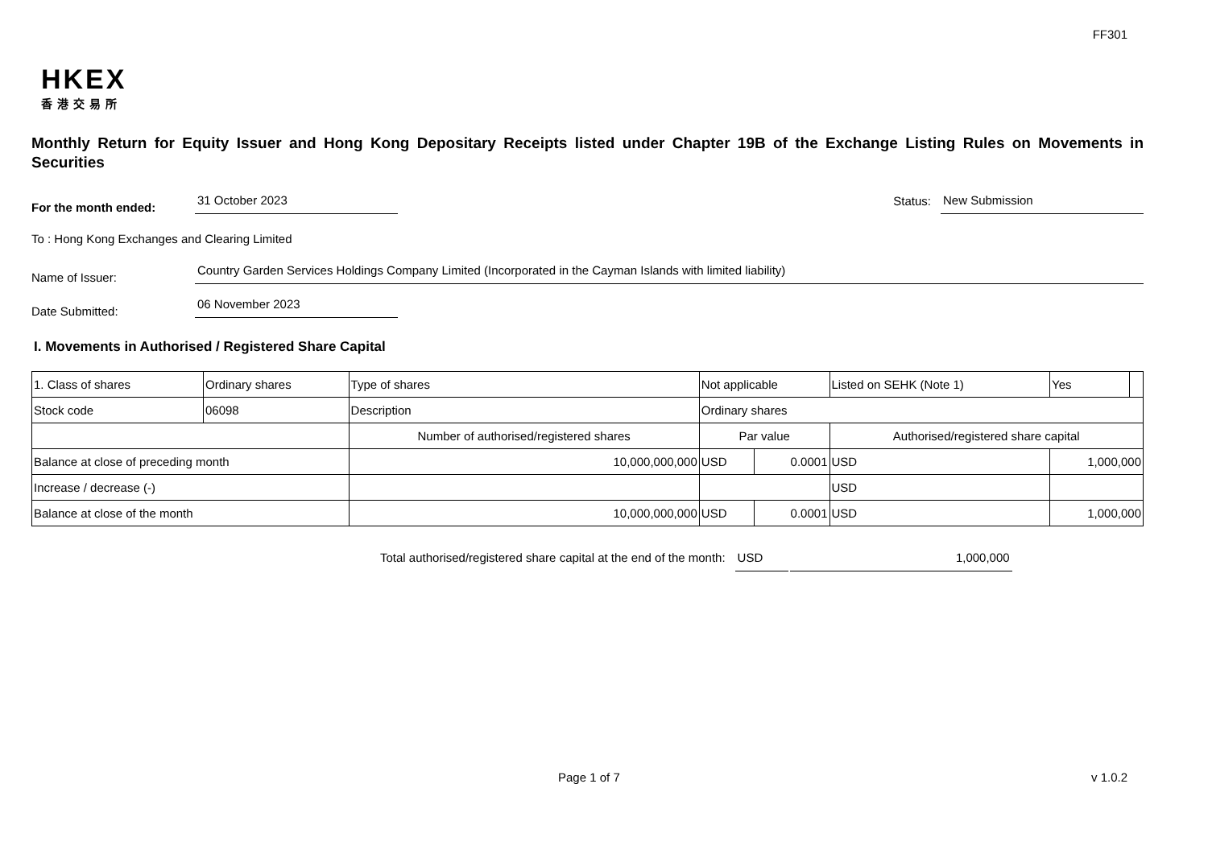FF301
HKEX
香港交易所
Monthly Return for Equity Issuer and Hong Kong Depositary Receipts listed under Chapter 19B of the Exchange Listing Rules on Movements in Securities
For the month ended:
31 October 2023
Status:
New Submission
To : Hong Kong Exchanges and Clearing Limited
Name of Issuer:
Country Garden Services Holdings Company Limited (Incorporated in the Cayman Islands with limited liability)
Date Submitted:
06 November 2023
I. Movements in Authorised / Registered Share Capital
| 1. Class of shares | Ordinary shares | | Type of shares | Not applicable | | | Listed on SEHK (Note 1) | | Yes | |
| Stock code | 06098 | | Description | Ordinary shares | | | | | | |
| | | Number of authorised/registered shares | | | Par value | | Authorised/registered share capital | | | |
| Balance at close of preceding month | | 10,000,000,000 | | | USD | 0.0001 | USD | 1,000,000 | | |
| Increase / decrease (-) | | | | | | | USD | | | |
| Balance at close of the month | | 10,000,000,000 | | | USD | 0.0001 | USD | 1,000,000 | | |
Total authorised/registered share capital at the end of the month: USD 1,000,000
Page 1 of 7 v 1.0.2